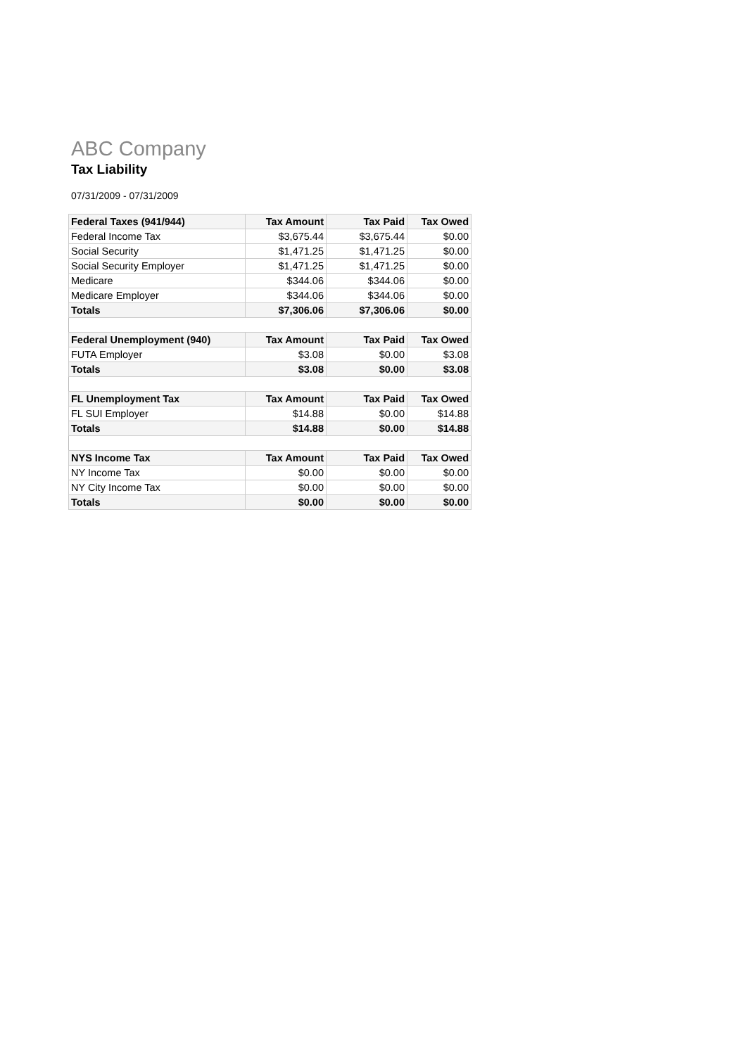ABC Company
Tax Liability
07/31/2009 - 07/31/2009
| Federal Taxes (941/944) | Tax Amount | Tax Paid | Tax Owed |
| --- | --- | --- | --- |
| Federal Income Tax | $3,675.44 | $3,675.44 | $0.00 |
| Social Security | $1,471.25 | $1,471.25 | $0.00 |
| Social Security Employer | $1,471.25 | $1,471.25 | $0.00 |
| Medicare | $344.06 | $344.06 | $0.00 |
| Medicare Employer | $344.06 | $344.06 | $0.00 |
| Totals | $7,306.06 | $7,306.06 | $0.00 |
| Federal Unemployment (940) | Tax Amount | Tax Paid | Tax Owed |
| FUTA Employer | $3.08 | $0.00 | $3.08 |
| Totals | $3.08 | $0.00 | $3.08 |
| FL Unemployment Tax | Tax Amount | Tax Paid | Tax Owed |
| FL SUI Employer | $14.88 | $0.00 | $14.88 |
| Totals | $14.88 | $0.00 | $14.88 |
| NYS Income Tax | Tax Amount | Tax Paid | Tax Owed |
| NY Income Tax | $0.00 | $0.00 | $0.00 |
| NY City Income Tax | $0.00 | $0.00 | $0.00 |
| Totals | $0.00 | $0.00 | $0.00 |